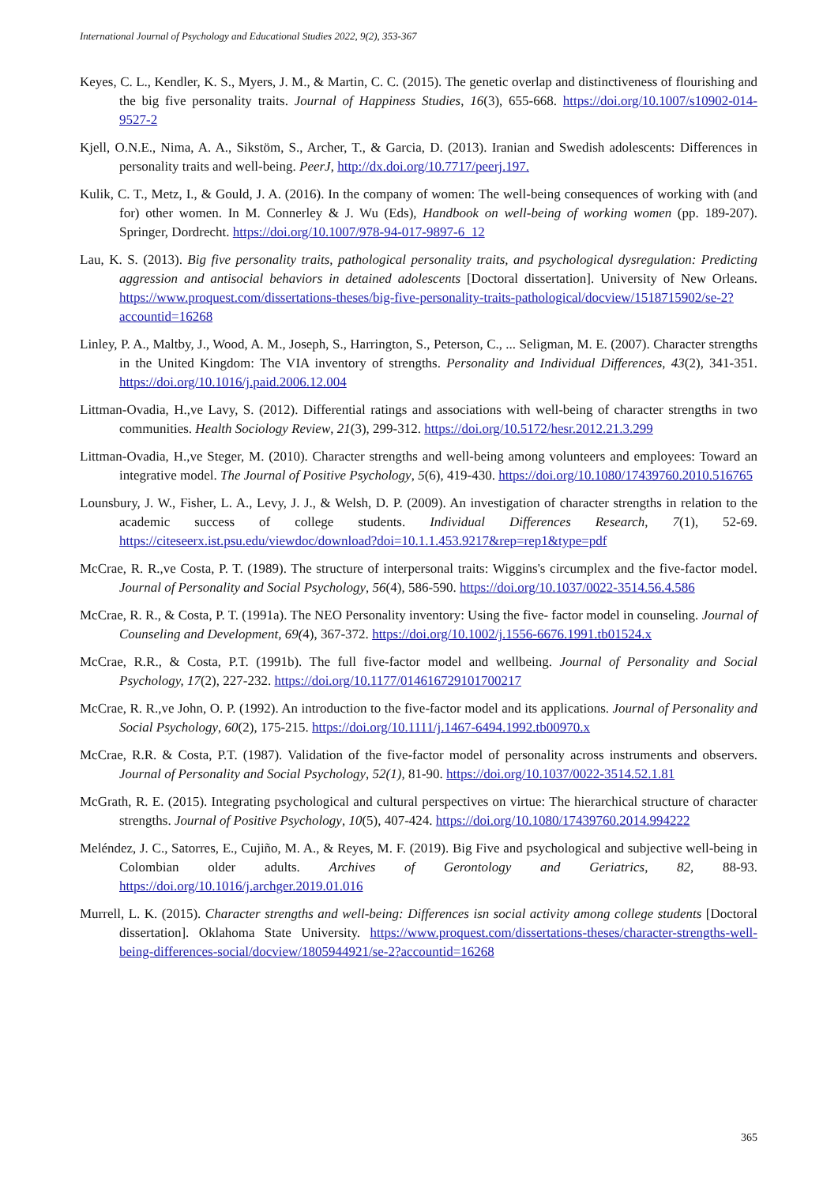International Journal of Psychology and Educational Studies 2022, 9(2), 353-367
Keyes, C. L., Kendler, K. S., Myers, J. M., & Martin, C. C. (2015). The genetic overlap and distinctiveness of flourishing and the big five personality traits. Journal of Happiness Studies, 16(3), 655-668. https://doi.org/10.1007/s10902-014-9527-2
Kjell, O.N.E., Nima, A. A., Sikstöm, S., Archer, T., & Garcia, D. (2013). Iranian and Swedish adolescents: Differences in personality traits and well-being. PeerJ, http://dx.doi.org/10.7717/peerj.197.
Kulik, C. T., Metz, I., & Gould, J. A. (2016). In the company of women: The well-being consequences of working with (and for) other women. In M. Connerley & J. Wu (Eds), Handbook on well-being of working women (pp. 189-207). Springer, Dordrecht. https://doi.org/10.1007/978-94-017-9897-6_12
Lau, K. S. (2013). Big five personality traits, pathological personality traits, and psychological dysregulation: Predicting aggression and antisocial behaviors in detained adolescents [Doctoral dissertation]. University of New Orleans. https://www.proquest.com/dissertations-theses/big-five-personality-traits-pathological/docview/1518715902/se-2?accountid=16268
Linley, P. A., Maltby, J., Wood, A. M., Joseph, S., Harrington, S., Peterson, C., ... Seligman, M. E. (2007). Character strengths in the United Kingdom: The VIA inventory of strengths. Personality and Individual Differences, 43(2), 341-351. https://doi.org/10.1016/j.paid.2006.12.004
Littman-Ovadia, H.,ve Lavy, S. (2012). Differential ratings and associations with well-being of character strengths in two communities. Health Sociology Review, 21(3), 299-312. https://doi.org/10.5172/hesr.2012.21.3.299
Littman-Ovadia, H.,ve Steger, M. (2010). Character strengths and well-being among volunteers and employees: Toward an integrative model. The Journal of Positive Psychology, 5(6), 419-430. https://doi.org/10.1080/17439760.2010.516765
Lounsbury, J. W., Fisher, L. A., Levy, J. J., & Welsh, D. P. (2009). An investigation of character strengths in relation to the academic success of college students. Individual Differences Research, 7(1), 52-69. https://citeseerx.ist.psu.edu/viewdoc/download?doi=10.1.1.453.9217&rep=rep1&type=pdf
McCrae, R. R.,ve Costa, P. T. (1989). The structure of interpersonal traits: Wiggins's circumplex and the five-factor model. Journal of Personality and Social Psychology, 56(4), 586-590. https://doi.org/10.1037/0022-3514.56.4.586
McCrae, R. R., & Costa, P. T. (1991a). The NEO Personality inventory: Using the five- factor model in counseling. Journal of Counseling and Development, 69(4), 367-372. https://doi.org/10.1002/j.1556-6676.1991.tb01524.x
McCrae, R.R., & Costa, P.T. (1991b). The full five-factor model and wellbeing. Journal of Personality and Social Psychology, 17(2), 227-232. https://doi.org/10.1177/014616729101700217
McCrae, R. R.,ve John, O. P. (1992). An introduction to the five-factor model and its applications. Journal of Personality and Social Psychology, 60(2), 175-215. https://doi.org/10.1111/j.1467-6494.1992.tb00970.x
McCrae, R.R. & Costa, P.T. (1987). Validation of the five-factor model of personality across instruments and observers. Journal of Personality and Social Psychology, 52(1), 81-90. https://doi.org/10.1037/0022-3514.52.1.81
McGrath, R. E. (2015). Integrating psychological and cultural perspectives on virtue: The hierarchical structure of character strengths. Journal of Positive Psychology, 10(5), 407-424. https://doi.org/10.1080/17439760.2014.994222
Meléndez, J. C., Satorres, E., Cujiño, M. A., & Reyes, M. F. (2019). Big Five and psychological and subjective well-being in Colombian older adults. Archives of Gerontology and Geriatrics, 82, 88-93. https://doi.org/10.1016/j.archger.2019.01.016
Murrell, L. K. (2015). Character strengths and well-being: Differences isn social activity among college students [Doctoral dissertation]. Oklahoma State University. https://www.proquest.com/dissertations-theses/character-strengths-well-being-differences-social/docview/1805944921/se-2?accountid=16268
365